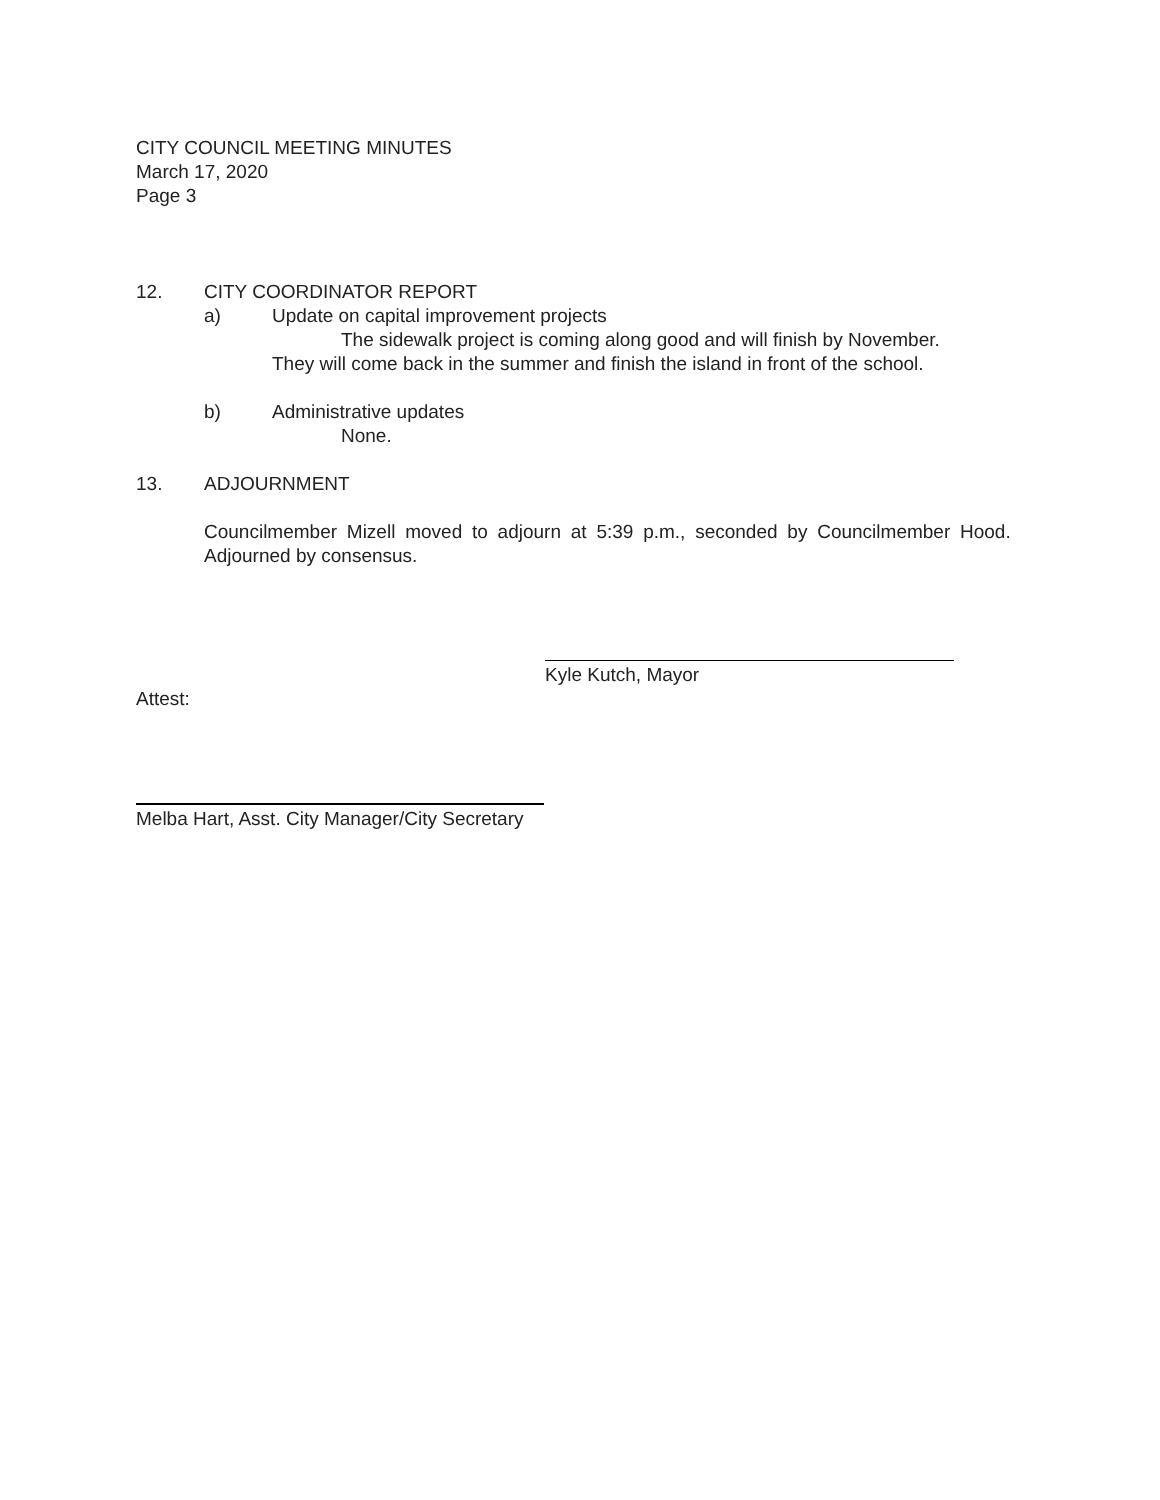CITY COUNCIL MEETING MINUTES
March 17, 2020
Page 3
12. CITY COORDINATOR REPORT
a) Update on capital improvement projects
The sidewalk project is coming along good and will finish by November.
They will come back in the summer and finish the island in front of the school.
b) Administrative updates
None.
13. ADJOURNMENT
Councilmember Mizell moved to adjourn at 5:39 p.m., seconded by Councilmember Hood. Adjourned by consensus.
Kyle Kutch, Mayor
Attest:
Melba Hart, Asst. City Manager/City Secretary